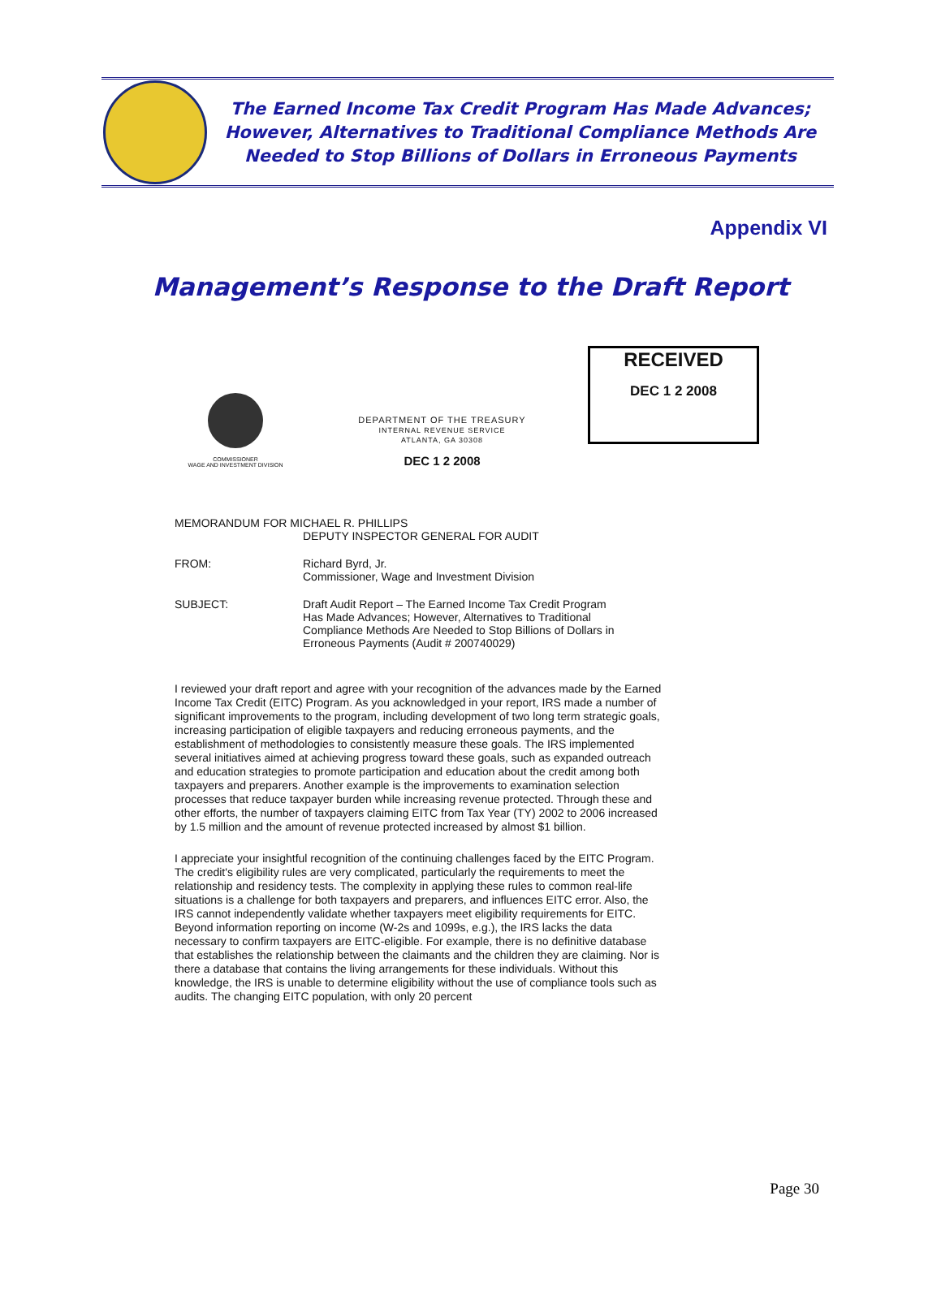The Earned Income Tax Credit Program Has Made Advances;
However, Alternatives to Traditional Compliance Methods Are
Needed to Stop Billions of Dollars in Erroneous Payments
Appendix VI
Management’s Response to the Draft Report
COMMISSIONER
WAGE AND INVESTMENT DIVISION
DEPARTMENT OF THE TREASURY
INTERNAL REVENUE SERVICE
ATLANTA, GA 30308
DEC 1 2 2008
RECEIVED
DEC 1 2 2008
MEMORANDUM FOR MICHAEL R. PHILLIPS
DEPUTY INSPECTOR GENERAL FOR AUDIT
FROM: Richard Byrd, Jr.
Commissioner, Wage and Investment Division
SUBJECT: Draft Audit Report – The Earned Income Tax Credit Program
Has Made Advances; However, Alternatives to Traditional
Compliance Methods Are Needed to Stop Billions of Dollars in
Erroneous Payments (Audit # 200740029)
I reviewed your draft report and agree with your recognition of the advances made by the Earned Income Tax Credit (EITC) Program. As you acknowledged in your report, IRS made a number of significant improvements to the program, including development of two long term strategic goals, increasing participation of eligible taxpayers and reducing erroneous payments, and the establishment of methodologies to consistently measure these goals. The IRS implemented several initiatives aimed at achieving progress toward these goals, such as expanded outreach and education strategies to promote participation and education about the credit among both taxpayers and preparers. Another example is the improvements to examination selection processes that reduce taxpayer burden while increasing revenue protected. Through these and other efforts, the number of taxpayers claiming EITC from Tax Year (TY) 2002 to 2006 increased by 1.5 million and the amount of revenue protected increased by almost $1 billion.
I appreciate your insightful recognition of the continuing challenges faced by the EITC Program. The credit's eligibility rules are very complicated, particularly the requirements to meet the relationship and residency tests. The complexity in applying these rules to common real-life situations is a challenge for both taxpayers and preparers, and influences EITC error. Also, the IRS cannot independently validate whether taxpayers meet eligibility requirements for EITC. Beyond information reporting on income (W-2s and 1099s, e.g.), the IRS lacks the data necessary to confirm taxpayers are EITC-eligible. For example, there is no definitive database that establishes the relationship between the claimants and the children they are claiming. Nor is there a database that contains the living arrangements for these individuals. Without this knowledge, the IRS is unable to determine eligibility without the use of compliance tools such as audits. The changing EITC population, with only 20 percent
Page 30